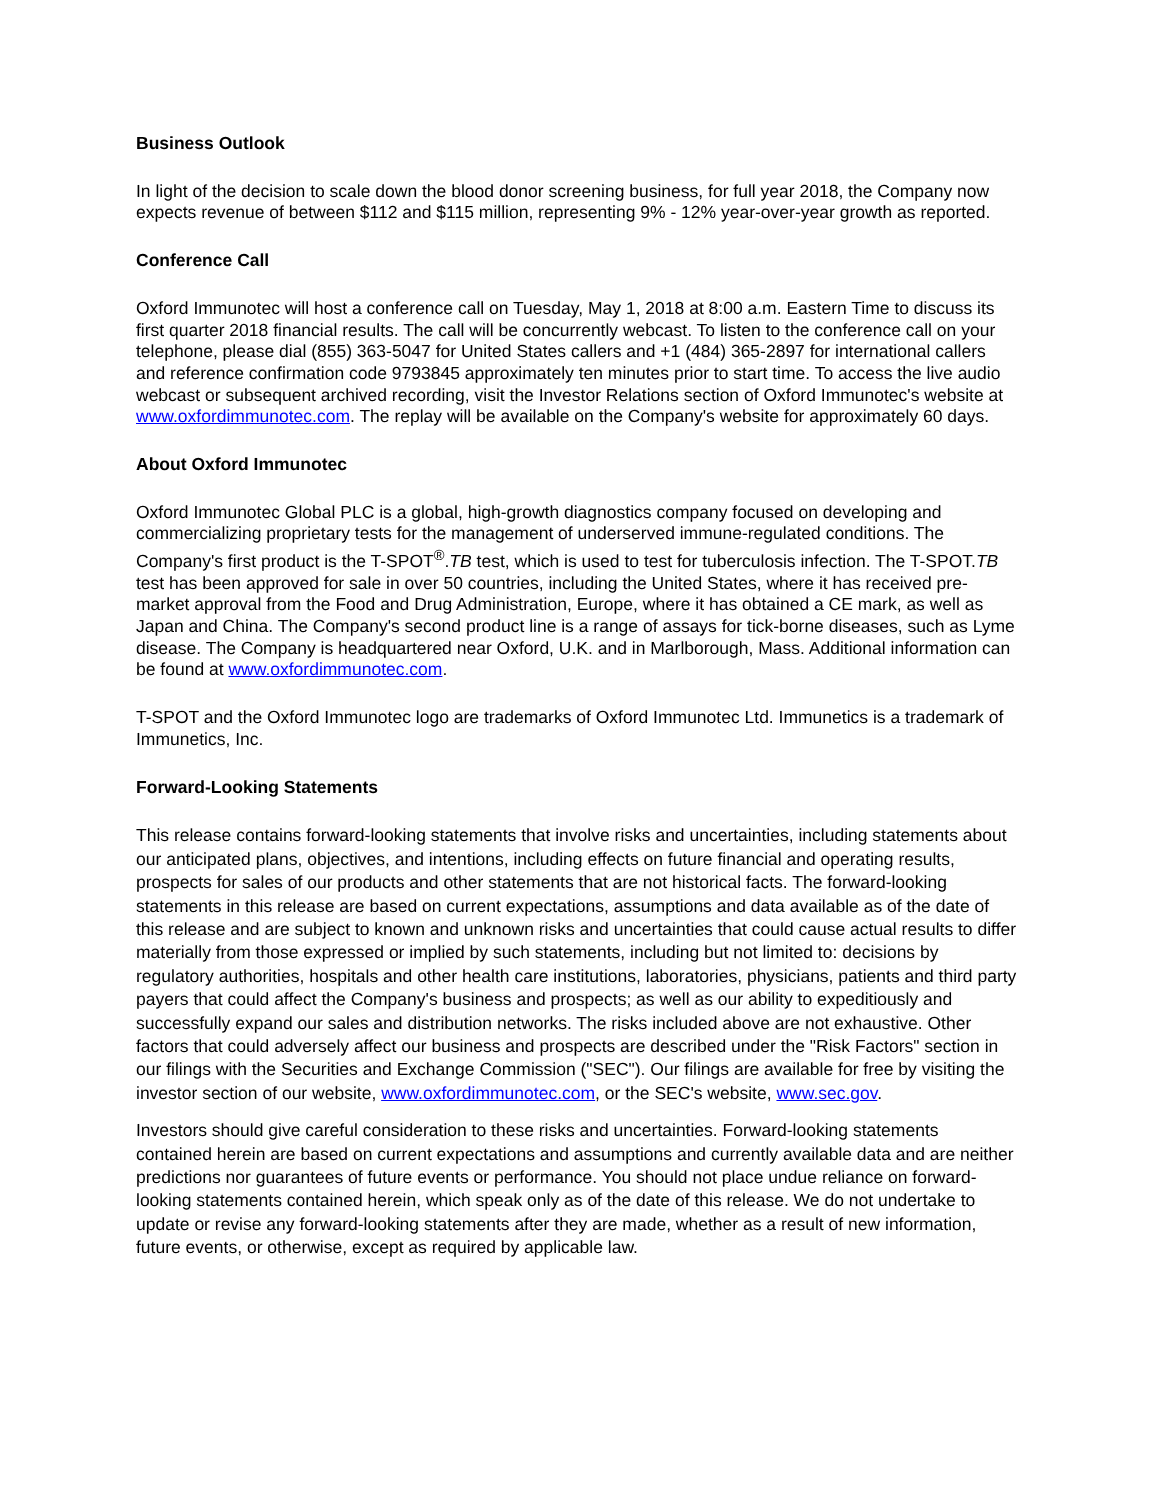Business Outlook
In light of the decision to scale down the blood donor screening business, for full year 2018, the Company now expects revenue of between $112 and $115 million, representing 9% - 12% year-over-year growth as reported.
Conference Call
Oxford Immunotec will host a conference call on Tuesday, May 1, 2018 at 8:00 a.m. Eastern Time to discuss its first quarter 2018 financial results. The call will be concurrently webcast. To listen to the conference call on your telephone, please dial (855) 363-5047 for United States callers and +1 (484) 365-2897 for international callers and reference confirmation code 9793845 approximately ten minutes prior to start time. To access the live audio webcast or subsequent archived recording, visit the Investor Relations section of Oxford Immunotec's website at www.oxfordimmunotec.com. The replay will be available on the Company's website for approximately 60 days.
About Oxford Immunotec
Oxford Immunotec Global PLC is a global, high-growth diagnostics company focused on developing and commercializing proprietary tests for the management of underserved immune-regulated conditions. The Company's first product is the T-SPOT<sup>®</sup>.TB test, which is used to test for tuberculosis infection. The T-SPOT.TB test has been approved for sale in over 50 countries, including the United States, where it has received pre-market approval from the Food and Drug Administration, Europe, where it has obtained a CE mark, as well as Japan and China. The Company's second product line is a range of assays for tick-borne diseases, such as Lyme disease. The Company is headquartered near Oxford, U.K. and in Marlborough, Mass. Additional information can be found at www.oxfordimmunotec.com.
T-SPOT and the Oxford Immunotec logo are trademarks of Oxford Immunotec Ltd. Immunetics is a trademark of Immunetics, Inc.
Forward-Looking Statements
This release contains forward-looking statements that involve risks and uncertainties, including statements about our anticipated plans, objectives, and intentions, including effects on future financial and operating results, prospects for sales of our products and other statements that are not historical facts. The forward-looking statements in this release are based on current expectations, assumptions and data available as of the date of this release and are subject to known and unknown risks and uncertainties that could cause actual results to differ materially from those expressed or implied by such statements, including but not limited to: decisions by regulatory authorities, hospitals and other health care institutions, laboratories, physicians, patients and third party payers that could affect the Company's business and prospects; as well as our ability to expeditiously and successfully expand our sales and distribution networks. The risks included above are not exhaustive. Other factors that could adversely affect our business and prospects are described under the "Risk Factors" section in our filings with the Securities and Exchange Commission ("SEC"). Our filings are available for free by visiting the investor section of our website, www.oxfordimmunotec.com, or the SEC's website, www.sec.gov.
Investors should give careful consideration to these risks and uncertainties. Forward-looking statements contained herein are based on current expectations and assumptions and currently available data and are neither predictions nor guarantees of future events or performance. You should not place undue reliance on forward-looking statements contained herein, which speak only as of the date of this release. We do not undertake to update or revise any forward-looking statements after they are made, whether as a result of new information, future events, or otherwise, except as required by applicable law.